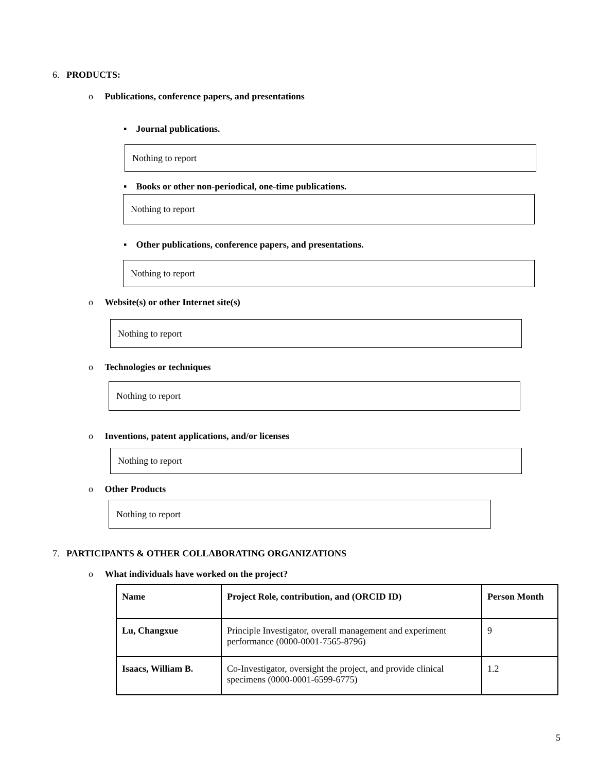6. PRODUCTS:
o Publications, conference papers, and presentations
▪ Journal publications.
Nothing to report
▪ Books or other non-periodical, one-time publications.
Nothing to report
▪ Other publications, conference papers, and presentations.
Nothing to report
o Website(s) or other Internet site(s)
Nothing to report
o Technologies or techniques
Nothing to report
o Inventions, patent applications, and/or licenses
Nothing to report
o Other Products
Nothing to report
7. PARTICIPANTS & OTHER COLLABORATING ORGANIZATIONS
o What individuals have worked on the project?
| Name | Project Role, contribution, and (ORCID ID) | Person Month |
| --- | --- | --- |
| Lu, Changxue | Principle Investigator, overall management and experiment performance (0000-0001-7565-8796) | 9 |
| Isaacs, William B. | Co-Investigator, oversight the project, and provide clinical specimens (0000-0001-6599-6775) | 1.2 |
5